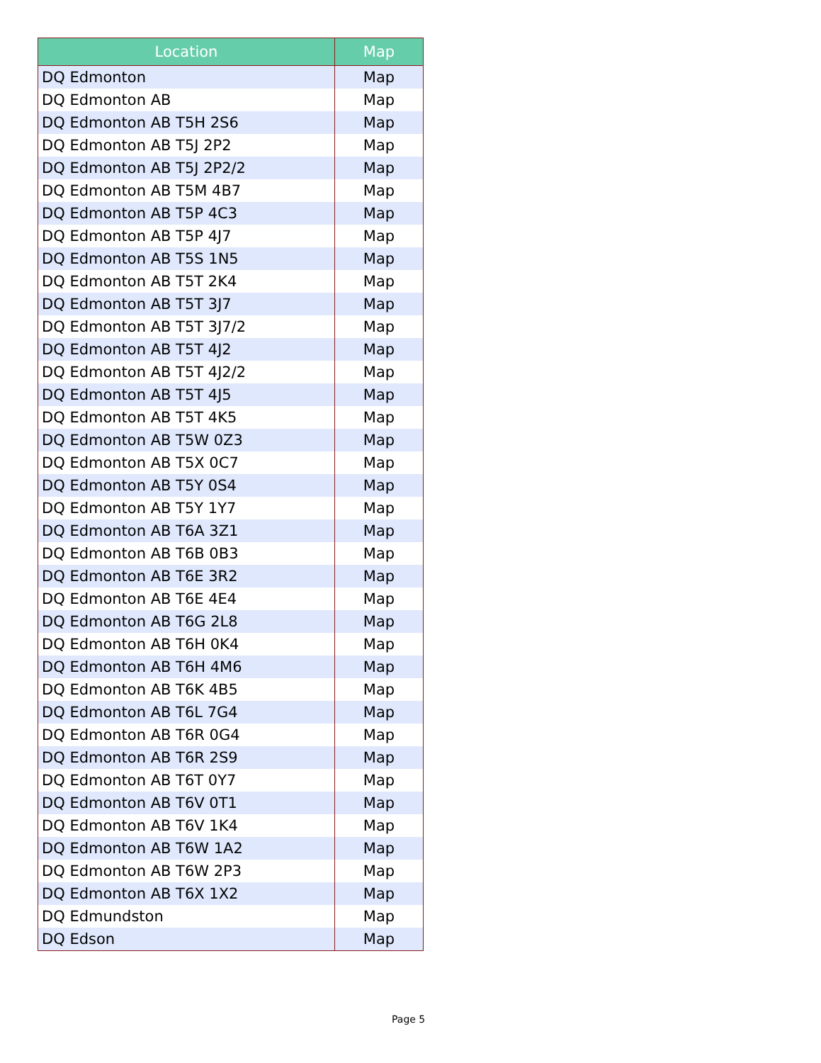| Location | Map |
| --- | --- |
| DQ Edmonton | Map |
| DQ Edmonton AB | Map |
| DQ Edmonton AB T5H 2S6 | Map |
| DQ Edmonton AB T5J 2P2 | Map |
| DQ Edmonton AB T5J 2P2/2 | Map |
| DQ Edmonton AB T5M 4B7 | Map |
| DQ Edmonton AB T5P 4C3 | Map |
| DQ Edmonton AB T5P 4J7 | Map |
| DQ Edmonton AB T5S 1N5 | Map |
| DQ Edmonton AB T5T 2K4 | Map |
| DQ Edmonton AB T5T 3J7 | Map |
| DQ Edmonton AB T5T 3J7/2 | Map |
| DQ Edmonton AB T5T 4J2 | Map |
| DQ Edmonton AB T5T 4J2/2 | Map |
| DQ Edmonton AB T5T 4J5 | Map |
| DQ Edmonton AB T5T 4K5 | Map |
| DQ Edmonton AB T5W 0Z3 | Map |
| DQ Edmonton AB T5X 0C7 | Map |
| DQ Edmonton AB T5Y 0S4 | Map |
| DQ Edmonton AB T5Y 1Y7 | Map |
| DQ Edmonton AB T6A 3Z1 | Map |
| DQ Edmonton AB T6B 0B3 | Map |
| DQ Edmonton AB T6E 3R2 | Map |
| DQ Edmonton AB T6E 4E4 | Map |
| DQ Edmonton AB T6G 2L8 | Map |
| DQ Edmonton AB T6H 0K4 | Map |
| DQ Edmonton AB T6H 4M6 | Map |
| DQ Edmonton AB T6K 4B5 | Map |
| DQ Edmonton AB T6L 7G4 | Map |
| DQ Edmonton AB T6R 0G4 | Map |
| DQ Edmonton AB T6R 2S9 | Map |
| DQ Edmonton AB T6T 0Y7 | Map |
| DQ Edmonton AB T6V 0T1 | Map |
| DQ Edmonton AB T6V 1K4 | Map |
| DQ Edmonton AB T6W 1A2 | Map |
| DQ Edmonton AB T6W 2P3 | Map |
| DQ Edmonton AB T6X 1X2 | Map |
| DQ Edmundston | Map |
| DQ Edson | Map |
Page 5